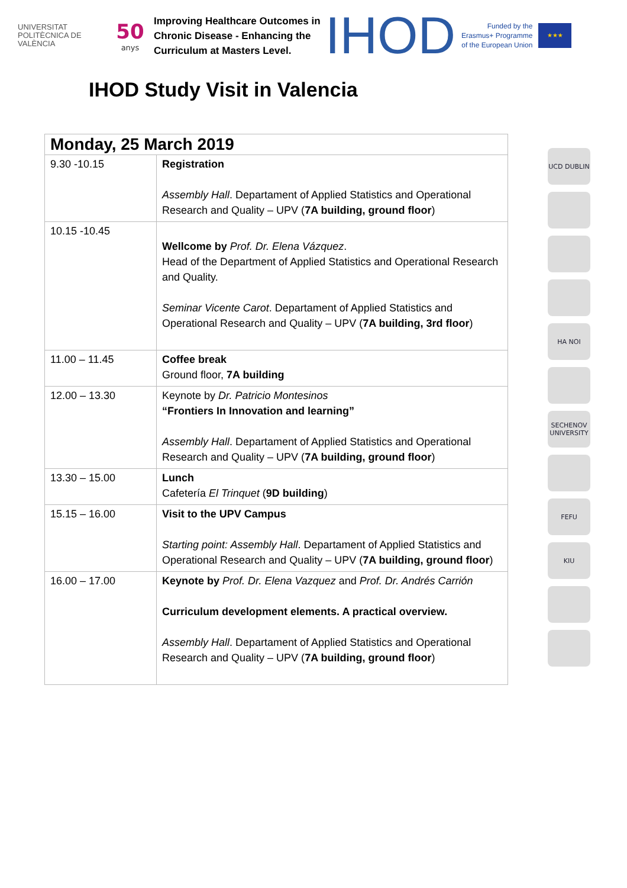UNIVERSITAT POLITÈCNICA DE VALÈNCIA
50
anys
Improving Healthcare Outcomes in Chronic Disease - Enhancing the Curriculum at Masters Level.
IHOD
Funded by the
Erasmus+ Programme
of the European Union
★★★
IHOD Study Visit in Valencia
| Monday, 25 March 2019 | |
| --- | --- |
| 9.30 -10.15 | Registration Assembly Hall . Departament of Applied Statistics and Operational Research and Quality – UPV ( 7A building, ground floor ) |
| 10.15 -10.45 | Wellcome by Prof. Dr. Elena Vázquez . Head of the Department of Applied Statistics and Operational Research and Quality. Seminar Vicente Carot . Departament of Applied Statistics and Operational Research and Quality – UPV ( 7A building, 3rd floor ) |
| 11.00 – 11.45 | Coffee break Ground floor, 7A building |
| 12.00 – 13.30 | Keynote by Dr. Patricio Montesinos “Frontiers In Innovation and learning” Assembly Hall . Departament of Applied Statistics and Operational Research and Quality – UPV ( 7A building, ground floor ) |
| 13.30 – 15.00 | Lunch Cafetería El Trinquet ( 9D building ) |
| 15.15 – 16.00 | Visit to the UPV Campus Starting point: Assembly Hall . Departament of Applied Statistics and Operational Research and Quality – UPV ( 7A building, ground floor ) |
| 16.00 – 17.00 | Keynote by Prof. Dr. Elena Vazquez and Prof. Dr. Andrés Carrión Curriculum development elements. A practical overview. Assembly Hall . Departament of Applied Statistics and Operational Research and Quality – UPV ( 7A building, ground floor ) |
UCD DUBLIN
HA NOI
SECHENOV UNIVERSITY
FEFU
KIU